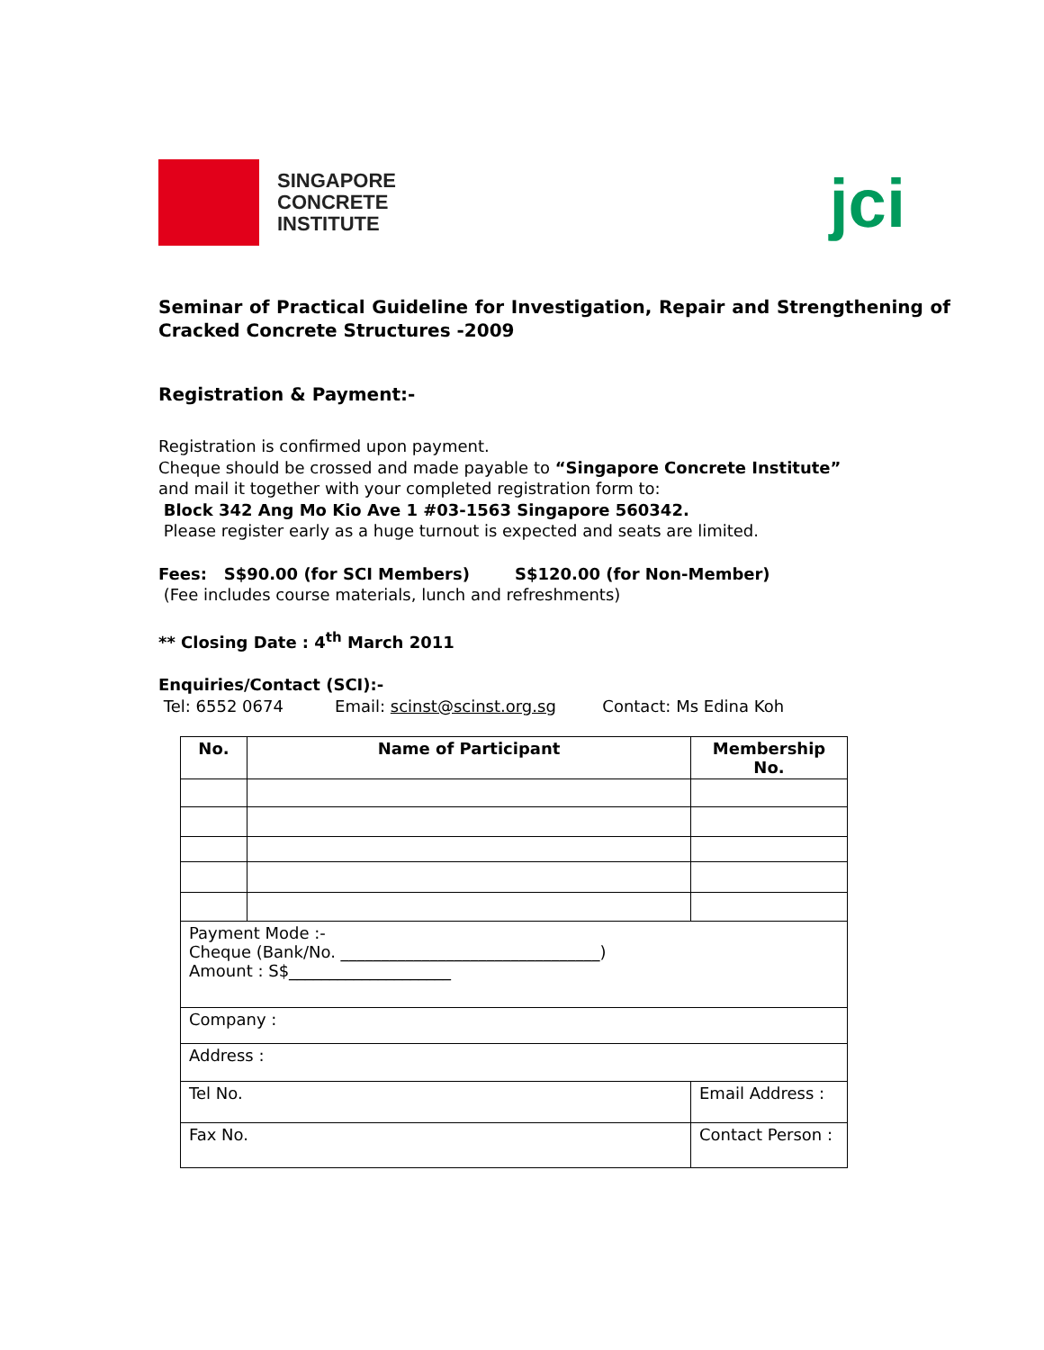SINGAPORE
CONCRETE
INSTITUTE
jci
Seminar of Practical Guideline for Investigation, Repair and Strengthening of Cracked Concrete Structures -2009
Registration & Payment:-
Registration is confirmed upon payment.
Cheque should be crossed and made payable to “Singapore Concrete Institute”
and mail it together with your completed registration form to:
Block 342 Ang Mo Kio Ave 1 #03-1563 Singapore 560342.
Please register early as a huge turnout is expected and seats are limited.
Fees: S$90.00 (for SCI Members) S$120.00 (for Non-Member)
(Fee includes course materials, lunch and refreshments)
** Closing Date : 4<sup>th</sup> March 2011
Enquiries/Contact (SCI):-
Tel: 6552 0674 Email: scinst@scinst.org.sg Contact: Ms Edina Koh
| No. | Name of Participant | | Membership No. |
| --- | --- | --- | --- |
| Payment Mode :- Cheque (Bank/No. ________________________________) Amount : S$____________________ | | | |
| Company : | | | |
| Address : | | | |
| Tel No. | | Email Address : | |
| Fax No. | | Contact Person : | |